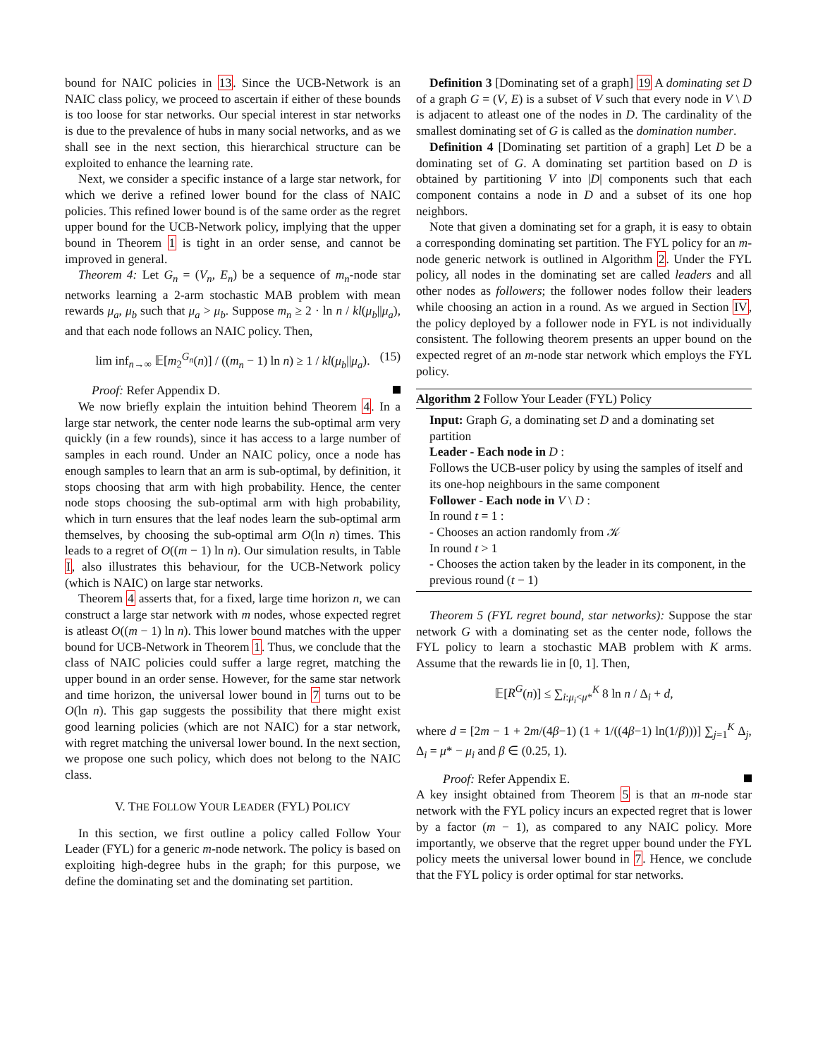bound for NAIC policies in 13. Since the UCB-Network is an NAIC class policy, we proceed to ascertain if either of these bounds is too loose for star networks. Our special interest in star networks is due to the prevalence of hubs in many social networks, and as we shall see in the next section, this hierarchical structure can be exploited to enhance the learning rate.
Next, we consider a specific instance of a large star network, for which we derive a refined lower bound for the class of NAIC policies. This refined lower bound is of the same order as the regret upper bound for the UCB-Network policy, implying that the upper bound in Theorem 1 is tight in an order sense, and cannot be improved in general.
Theorem 4: Let G<sub>n</sub> = (V<sub>n</sub>, E<sub>n</sub>) be a sequence of m<sub>n</sub>-node star networks learning a 2-arm stochastic MAB problem with mean rewards μ<sub>a</sub>, μ<sub>b</sub> such that μ<sub>a</sub> > μ<sub>b</sub>. Suppose m<sub>n</sub> ≥ 2 · ln n / kl(μ<sub>b</sub>||μ<sub>a</sub>), and that each node follows an NAIC policy. Then,
lim inf<sub>n→∞</sub> 𝔼[m<sub>2</sub><sup>G<sub>n</sub></sup>(n)] / ((m<sub>n</sub> − 1) ln n) ≥ 1 / kl(μ<sub>b</sub>||μ<sub>a</sub>). (15)
Proof: Refer Appendix D.
We now briefly explain the intuition behind Theorem 4. In a large star network, the center node learns the sub-optimal arm very quickly (in a few rounds), since it has access to a large number of samples in each round. Under an NAIC policy, once a node has enough samples to learn that an arm is sub-optimal, by definition, it stops choosing that arm with high probability. Hence, the center node stops choosing the sub-optimal arm with high probability, which in turn ensures that the leaf nodes learn the sub-optimal arm themselves, by choosing the sub-optimal arm O(ln n) times. This leads to a regret of O((m − 1) ln n). Our simulation results, in Table I, also illustrates this behaviour, for the UCB-Network policy (which is NAIC) on large star networks.
Theorem 4 asserts that, for a fixed, large time horizon n, we can construct a large star network with m nodes, whose expected regret is atleast O((m − 1) ln n). This lower bound matches with the upper bound for UCB-Network in Theorem 1. Thus, we conclude that the class of NAIC policies could suffer a large regret, matching the upper bound in an order sense. However, for the same star network and time horizon, the universal lower bound in 7 turns out to be O(ln n). This gap suggests the possibility that there might exist good learning policies (which are not NAIC) for a star network, with regret matching the universal lower bound. In the next section, we propose one such policy, which does not belong to the NAIC class.
V. THE FOLLOW YOUR LEADER (FYL) POLICY
In this section, we first outline a policy called Follow Your Leader (FYL) for a generic m-node network. The policy is based on exploiting high-degree hubs in the graph; for this purpose, we define the dominating set and the dominating set partition.
Definition 3 [Dominating set of a graph] 19 A dominating set D of a graph G = (V, E) is a subset of V such that every node in V \ D is adjacent to atleast one of the nodes in D. The cardinality of the smallest dominating set of G is called as the domination number.
Definition 4 [Dominating set partition of a graph] Let D be a dominating set of G. A dominating set partition based on D is obtained by partitioning V into |D| components such that each component contains a node in D and a subset of its one hop neighbors.
Note that given a dominating set for a graph, it is easy to obtain a corresponding dominating set partition. The FYL policy for an m-node generic network is outlined in Algorithm 2. Under the FYL policy, all nodes in the dominating set are called leaders and all other nodes as followers; the follower nodes follow their leaders while choosing an action in a round. As we argued in Section IV, the policy deployed by a follower node in FYL is not individually consistent. The following theorem presents an upper bound on the expected regret of an m-node star network which employs the FYL policy.
Algorithm 2 Follow Your Leader (FYL) Policy
Input: Graph G, a dominating set D and a dominating set partition
Leader - Each node in D :
Follows the UCB-user policy by using the samples of itself and its one-hop neighbours in the same component
Follower - Each node in V \ D :
In round t = 1 :
- Chooses an action randomly from 𝒦
In round t > 1
- Chooses the action taken by the leader in its component, in the previous round (t − 1)
Theorem 5 (FYL regret bound, star networks): Suppose the star network G with a dominating set as the center node, follows the FYL policy to learn a stochastic MAB problem with K arms. Assume that the rewards lie in [0, 1]. Then,
𝔼[R<sup>G</sup>(n)] ≤ ∑<sub>i:μ<sub>i</sub><μ*</sub><sup>K</sup> 8 ln n / Δ<sub>i</sub> + d,
where d = [2m − 1 + 2m/(4β−1) (1 + 1/((4β−1) ln(1/β)))] ∑<sub>j=1</sub><sup>K</sup> Δ<sub>j</sub>, Δ<sub>i</sub> = μ* − μ<sub>i</sub> and β ∈ (0.25, 1).
Proof: Refer Appendix E.
A key insight obtained from Theorem 5 is that an m-node star network with the FYL policy incurs an expected regret that is lower by a factor (m − 1), as compared to any NAIC policy. More importantly, we observe that the regret upper bound under the FYL policy meets the universal lower bound in 7. Hence, we conclude that the FYL policy is order optimal for star networks.